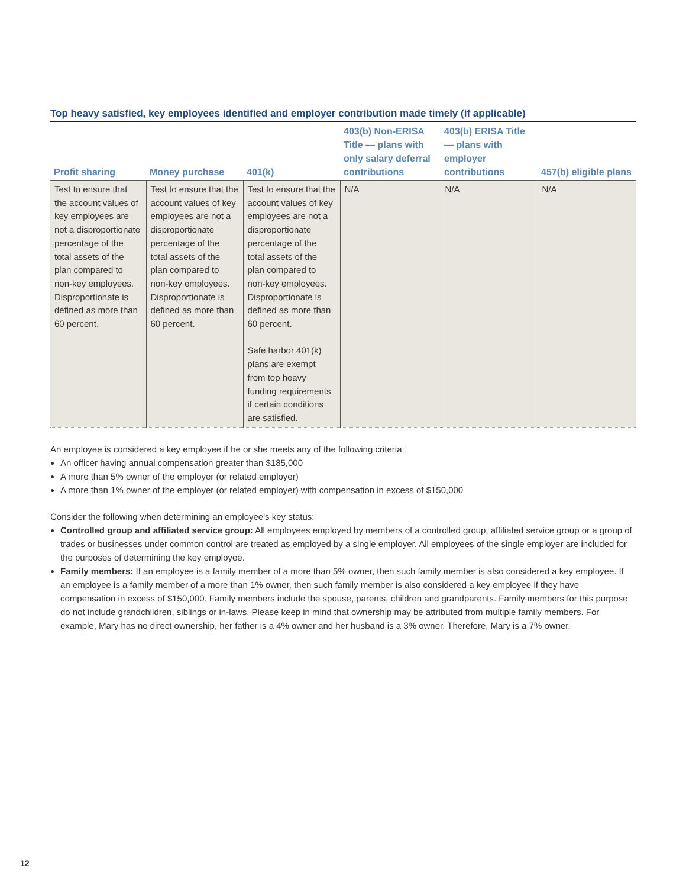Top heavy satisfied, key employees identified and employer contribution made timely (if applicable)
| Profit sharing | Money purchase | 401(k) | 403(b) Non-ERISA Title — plans with only salary deferral contributions | 403(b) ERISA Title — plans with employer contributions | 457(b) eligible plans |
| --- | --- | --- | --- | --- | --- |
| Test to ensure that the account values of key employees are not a disproportionate percentage of the total assets of the plan compared to non-key employees. Disproportionate is defined as more than 60 percent. | Test to ensure that the account values of key employees are not a disproportionate percentage of the total assets of the plan compared to non-key employees. Disproportionate is defined as more than 60 percent. | Test to ensure that the account values of key employees are not a disproportionate percentage of the total assets of the plan compared to non-key employees. Disproportionate is defined as more than 60 percent. Safe harbor 401(k) plans are exempt from top heavy funding requirements if certain conditions are satisfied. | N/A | N/A | N/A |
An employee is considered a key employee if he or she meets any of the following criteria:
An officer having annual compensation greater than $185,000
A more than 5% owner of the employer (or related employer)
A more than 1% owner of the employer (or related employer) with compensation in excess of $150,000
Consider the following when determining an employee's key status:
Controlled group and affiliated service group: All employees employed by members of a controlled group, affiliated service group or a group of trades or businesses under common control are treated as employed by a single employer. All employees of the single employer are included for the purposes of determining the key employee.
Family members: If an employee is a family member of a more than 5% owner, then such family member is also considered a key employee. If an employee is a family member of a more than 1% owner, then such family member is also considered a key employee if they have compensation in excess of $150,000. Family members include the spouse, parents, children and grandparents. Family members for this purpose do not include grandchildren, siblings or in-laws. Please keep in mind that ownership may be attributed from multiple family members. For example, Mary has no direct ownership, her father is a 4% owner and her husband is a 3% owner. Therefore, Mary is a 7% owner.
12